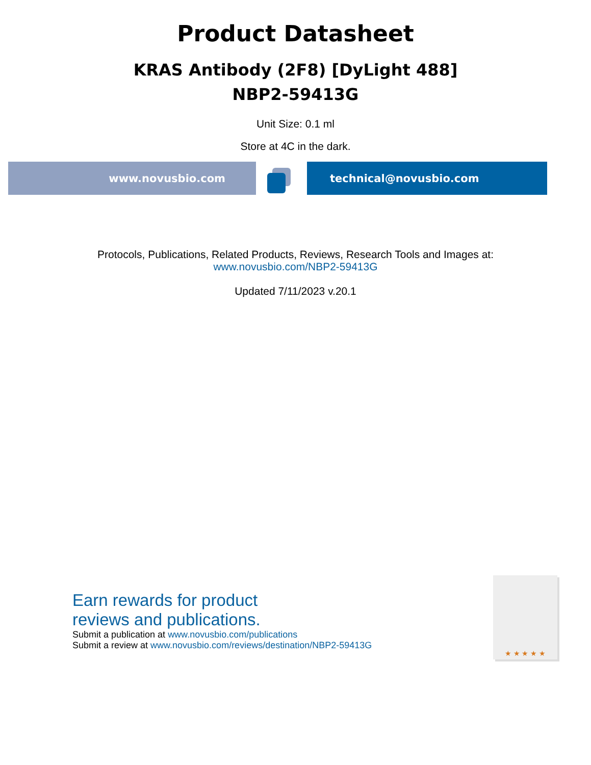Product Datasheet
KRAS Antibody (2F8) [DyLight 488]
NBP2-59413G
Unit Size: 0.1 ml
Store at 4C in the dark.
www.novusbio.com technical@novusbio.com
Protocols, Publications, Related Products, Reviews, Research Tools and Images at:
www.novusbio.com/NBP2-59413G
Updated 7/11/2023 v.20.1
Earn rewards for product
reviews and publications.
Submit a publication at www.novusbio.com/publications
Submit a review at www.novusbio.com/reviews/destination/NBP2-59413G
★ ★ ★ ★ ★